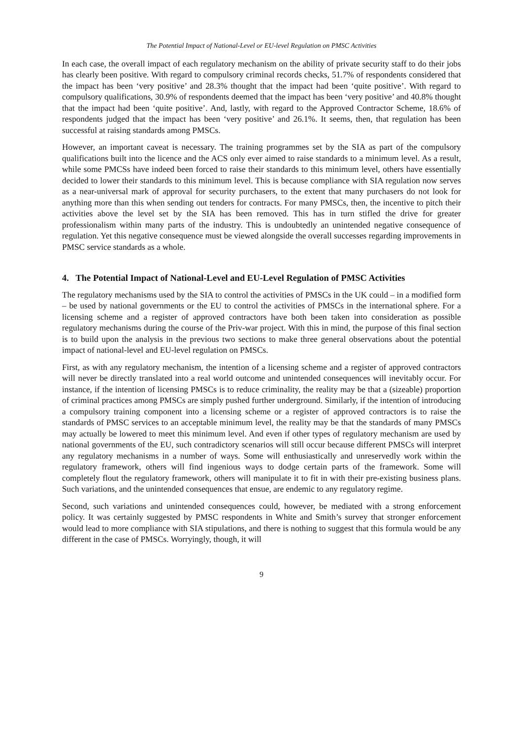The Potential Impact of National-Level or EU-level Regulation on PMSC Activities
In each case, the overall impact of each regulatory mechanism on the ability of private security staff to do their jobs has clearly been positive. With regard to compulsory criminal records checks, 51.7% of respondents considered that the impact has been ‘very positive’ and 28.3% thought that the impact had been ‘quite positive’. With regard to compulsory qualifications, 30.9% of respondents deemed that the impact has been ‘very positive’ and 40.8% thought that the impact had been ‘quite positive’. And, lastly, with regard to the Approved Contractor Scheme, 18.6% of respondents judged that the impact has been ‘very positive’ and 26.1%. It seems, then, that regulation has been successful at raising standards among PMSCs.
However, an important caveat is necessary. The training programmes set by the SIA as part of the compulsory qualifications built into the licence and the ACS only ever aimed to raise standards to a minimum level. As a result, while some PMCSs have indeed been forced to raise their standards to this minimum level, others have essentially decided to lower their standards to this minimum level. This is because compliance with SIA regulation now serves as a near-universal mark of approval for security purchasers, to the extent that many purchasers do not look for anything more than this when sending out tenders for contracts. For many PMSCs, then, the incentive to pitch their activities above the level set by the SIA has been removed. This has in turn stifled the drive for greater professionalism within many parts of the industry. This is undoubtedly an unintended negative consequence of regulation. Yet this negative consequence must be viewed alongside the overall successes regarding improvements in PMSC service standards as a whole.
4. The Potential Impact of National-Level and EU-Level Regulation of PMSC Activities
The regulatory mechanisms used by the SIA to control the activities of PMSCs in the UK could – in a modified form – be used by national governments or the EU to control the activities of PMSCs in the international sphere. For a licensing scheme and a register of approved contractors have both been taken into consideration as possible regulatory mechanisms during the course of the Priv-war project. With this in mind, the purpose of this final section is to build upon the analysis in the previous two sections to make three general observations about the potential impact of national-level and EU-level regulation on PMSCs.
First, as with any regulatory mechanism, the intention of a licensing scheme and a register of approved contractors will never be directly translated into a real world outcome and unintended consequences will inevitably occur. For instance, if the intention of licensing PMSCs is to reduce criminality, the reality may be that a (sizeable) proportion of criminal practices among PMSCs are simply pushed further underground. Similarly, if the intention of introducing a compulsory training component into a licensing scheme or a register of approved contractors is to raise the standards of PMSC services to an acceptable minimum level, the reality may be that the standards of many PMSCs may actually be lowered to meet this minimum level. And even if other types of regulatory mechanism are used by national governments of the EU, such contradictory scenarios will still occur because different PMSCs will interpret any regulatory mechanisms in a number of ways. Some will enthusiastically and unreservedly work within the regulatory framework, others will find ingenious ways to dodge certain parts of the framework. Some will completely flout the regulatory framework, others will manipulate it to fit in with their pre-existing business plans. Such variations, and the unintended consequences that ensue, are endemic to any regulatory regime.
Second, such variations and unintended consequences could, however, be mediated with a strong enforcement policy. It was certainly suggested by PMSC respondents in White and Smith’s survey that stronger enforcement would lead to more compliance with SIA stipulations, and there is nothing to suggest that this formula would be any different in the case of PMSCs. Worryingly, though, it will
9